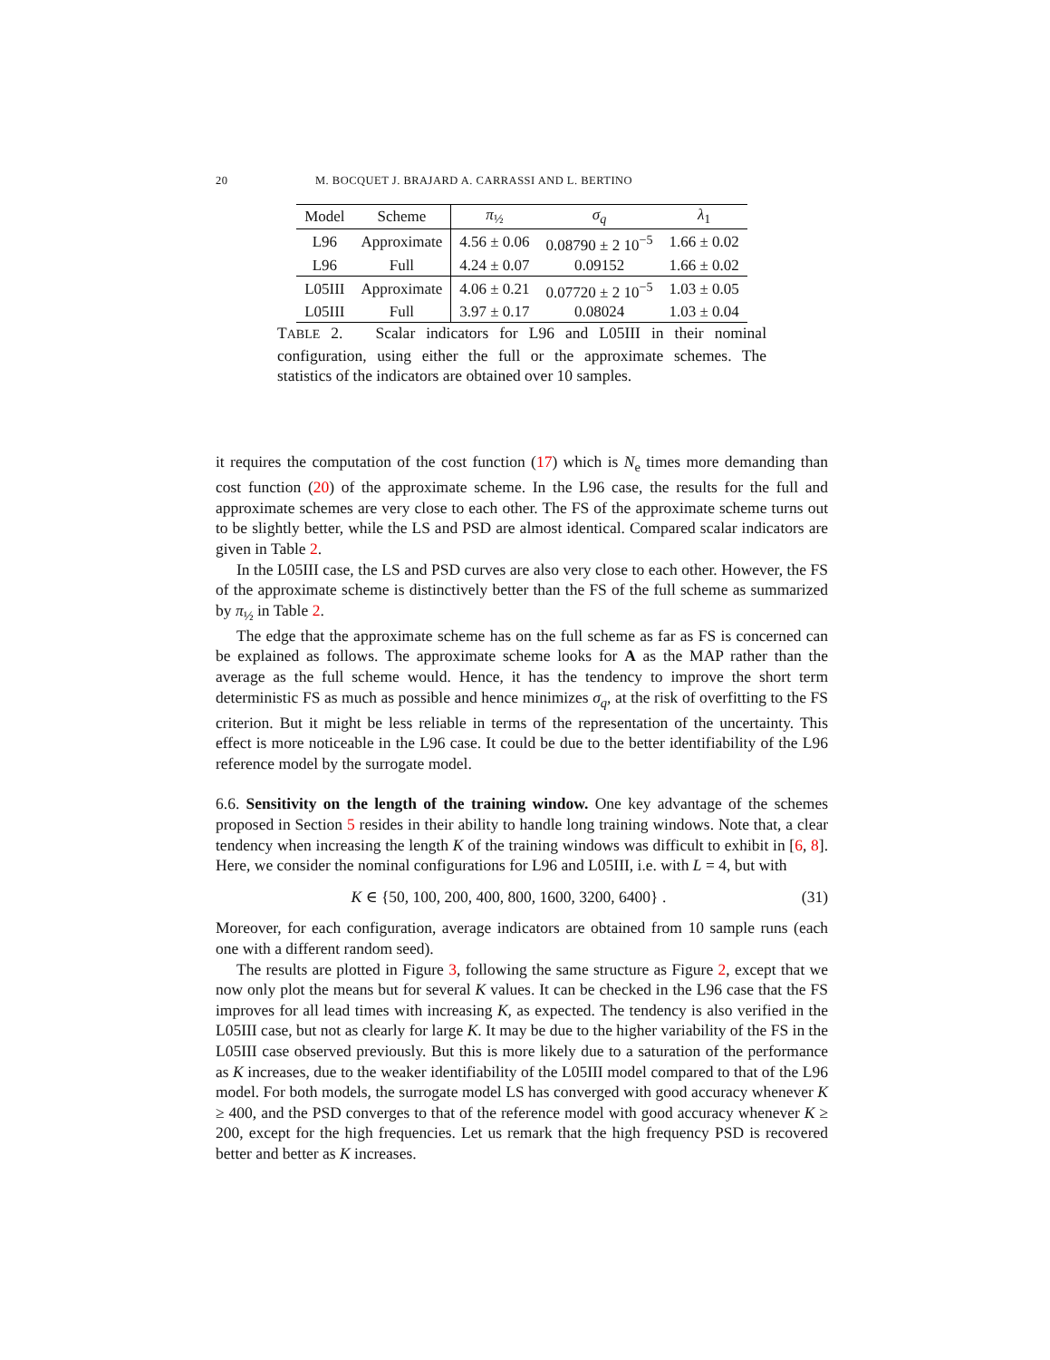20 M. BOCQUET J. BRAJARD A. CARRASSI AND L. BERTINO
| Model | Scheme | π<sub>½</sub> | σ<sub>q</sub> | λ<sub>1</sub> |
| --- | --- | --- | --- | --- |
| L96 | Approximate | 4.56 ± 0.06 | 0.08790 ± 2 10<sup>−5</sup> | 1.66 ± 0.02 |
| L96 | Full | 4.24 ± 0.07 | 0.09152 | 1.66 ± 0.02 |
| L05III | Approximate | 4.06 ± 0.21 | 0.07720 ± 2 10<sup>−5</sup> | 1.03 ± 0.05 |
| L05III | Full | 3.97 ± 0.17 | 0.08024 | 1.03 ± 0.04 |
TABLE 2. Scalar indicators for L96 and L05III in their nominal configuration, using either the full or the approximate schemes. The statistics of the indicators are obtained over 10 samples.
it requires the computation of the cost function (17) which is N<sub>e</sub> times more demanding than cost function (20) of the approximate scheme. In the L96 case, the results for the full and approximate schemes are very close to each other. The FS of the approximate scheme turns out to be slightly better, while the LS and PSD are almost identical. Compared scalar indicators are given in Table 2.
In the L05III case, the LS and PSD curves are also very close to each other. However, the FS of the approximate scheme is distinctively better than the FS of the full scheme as summarized by π<sub>½</sub> in Table 2.
The edge that the approximate scheme has on the full scheme as far as FS is concerned can be explained as follows. The approximate scheme looks for A as the MAP rather than the average as the full scheme would. Hence, it has the tendency to improve the short term deterministic FS as much as possible and hence minimizes σ<sub>q</sub>, at the risk of overfitting to the FS criterion. But it might be less reliable in terms of the representation of the uncertainty. This effect is more noticeable in the L96 case. It could be due to the better identifiability of the L96 reference model by the surrogate model.
6.6. Sensitivity on the length of the training window. One key advantage of the schemes proposed in Section 5 resides in their ability to handle long training windows. Note that, a clear tendency when increasing the length K of the training windows was difficult to exhibit in [6, 8]. Here, we consider the nominal configurations for L96 and L05III, i.e. with L = 4, but with
K ∈ {50, 100, 200, 400, 800, 1600, 3200, 6400} . (31)
Moreover, for each configuration, average indicators are obtained from 10 sample runs (each one with a different random seed).
The results are plotted in Figure 3, following the same structure as Figure 2, except that we now only plot the means but for several K values. It can be checked in the L96 case that the FS improves for all lead times with increasing K, as expected. The tendency is also verified in the L05III case, but not as clearly for large K. It may be due to the higher variability of the FS in the L05III case observed previously. But this is more likely due to a saturation of the performance as K increases, due to the weaker identifiability of the L05III model compared to that of the L96 model. For both models, the surrogate model LS has converged with good accuracy whenever K ≥ 400, and the PSD converges to that of the reference model with good accuracy whenever K ≥ 200, except for the high frequencies. Let us remark that the high frequency PSD is recovered better and better as K increases.